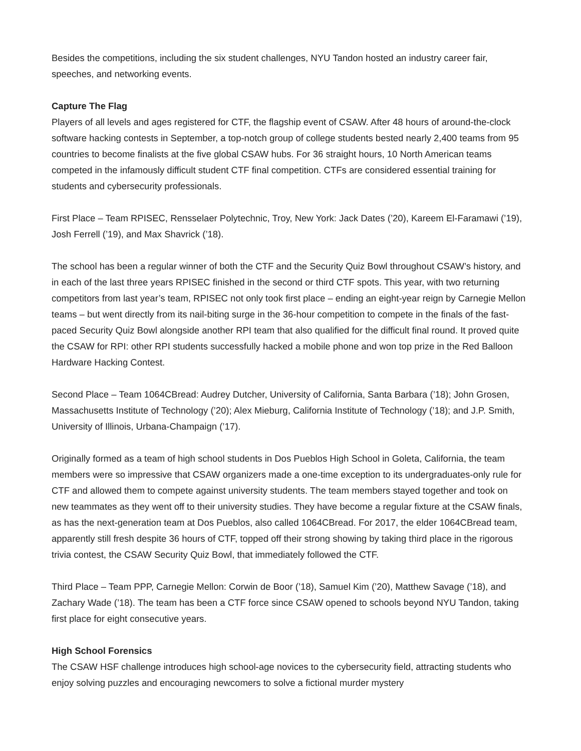Besides the competitions, including the six student challenges, NYU Tandon hosted an industry career fair, speeches, and networking events.
Capture The Flag
Players of all levels and ages registered for CTF, the flagship event of CSAW. After 48 hours of around-the-clock software hacking contests in September, a top-notch group of college students bested nearly 2,400 teams from 95 countries to become finalists at the five global CSAW hubs. For 36 straight hours, 10 North American teams competed in the infamously difficult student CTF final competition. CTFs are considered essential training for students and cybersecurity professionals.
First Place – Team RPISEC, Rensselaer Polytechnic, Troy, New York: Jack Dates (’20), Kareem El-Faramawi (’19), Josh Ferrell (’19), and Max Shavrick (’18).
The school has been a regular winner of both the CTF and the Security Quiz Bowl throughout CSAW’s history, and in each of the last three years RPISEC finished in the second or third CTF spots. This year, with two returning competitors from last year’s team, RPISEC not only took first place – ending an eight-year reign by Carnegie Mellon teams – but went directly from its nail-biting surge in the 36-hour competition to compete in the finals of the fast-paced Security Quiz Bowl alongside another RPI team that also qualified for the difficult final round. It proved quite the CSAW for RPI: other RPI students successfully hacked a mobile phone and won top prize in the Red Balloon Hardware Hacking Contest.
Second Place – Team 1064CBread: Audrey Dutcher, University of California, Santa Barbara (’18); John Grosen, Massachusetts Institute of Technology (’20); Alex Mieburg, California Institute of Technology (’18); and J.P. Smith, University of Illinois, Urbana-Champaign (’17).
Originally formed as a team of high school students in Dos Pueblos High School in Goleta, California, the team members were so impressive that CSAW organizers made a one-time exception to its undergraduates-only rule for CTF and allowed them to compete against university students. The team members stayed together and took on new teammates as they went off to their university studies. They have become a regular fixture at the CSAW finals, as has the next-generation team at Dos Pueblos, also called 1064CBread. For 2017, the elder 1064CBread team, apparently still fresh despite 36 hours of CTF, topped off their strong showing by taking third place in the rigorous trivia contest, the CSAW Security Quiz Bowl, that immediately followed the CTF.
Third Place – Team PPP, Carnegie Mellon: Corwin de Boor (’18), Samuel Kim (’20), Matthew Savage (’18), and Zachary Wade (’18). The team has been a CTF force since CSAW opened to schools beyond NYU Tandon, taking first place for eight consecutive years.
High School Forensics
The CSAW HSF challenge introduces high school-age novices to the cybersecurity field, attracting students who enjoy solving puzzles and encouraging newcomers to solve a fictional murder mystery